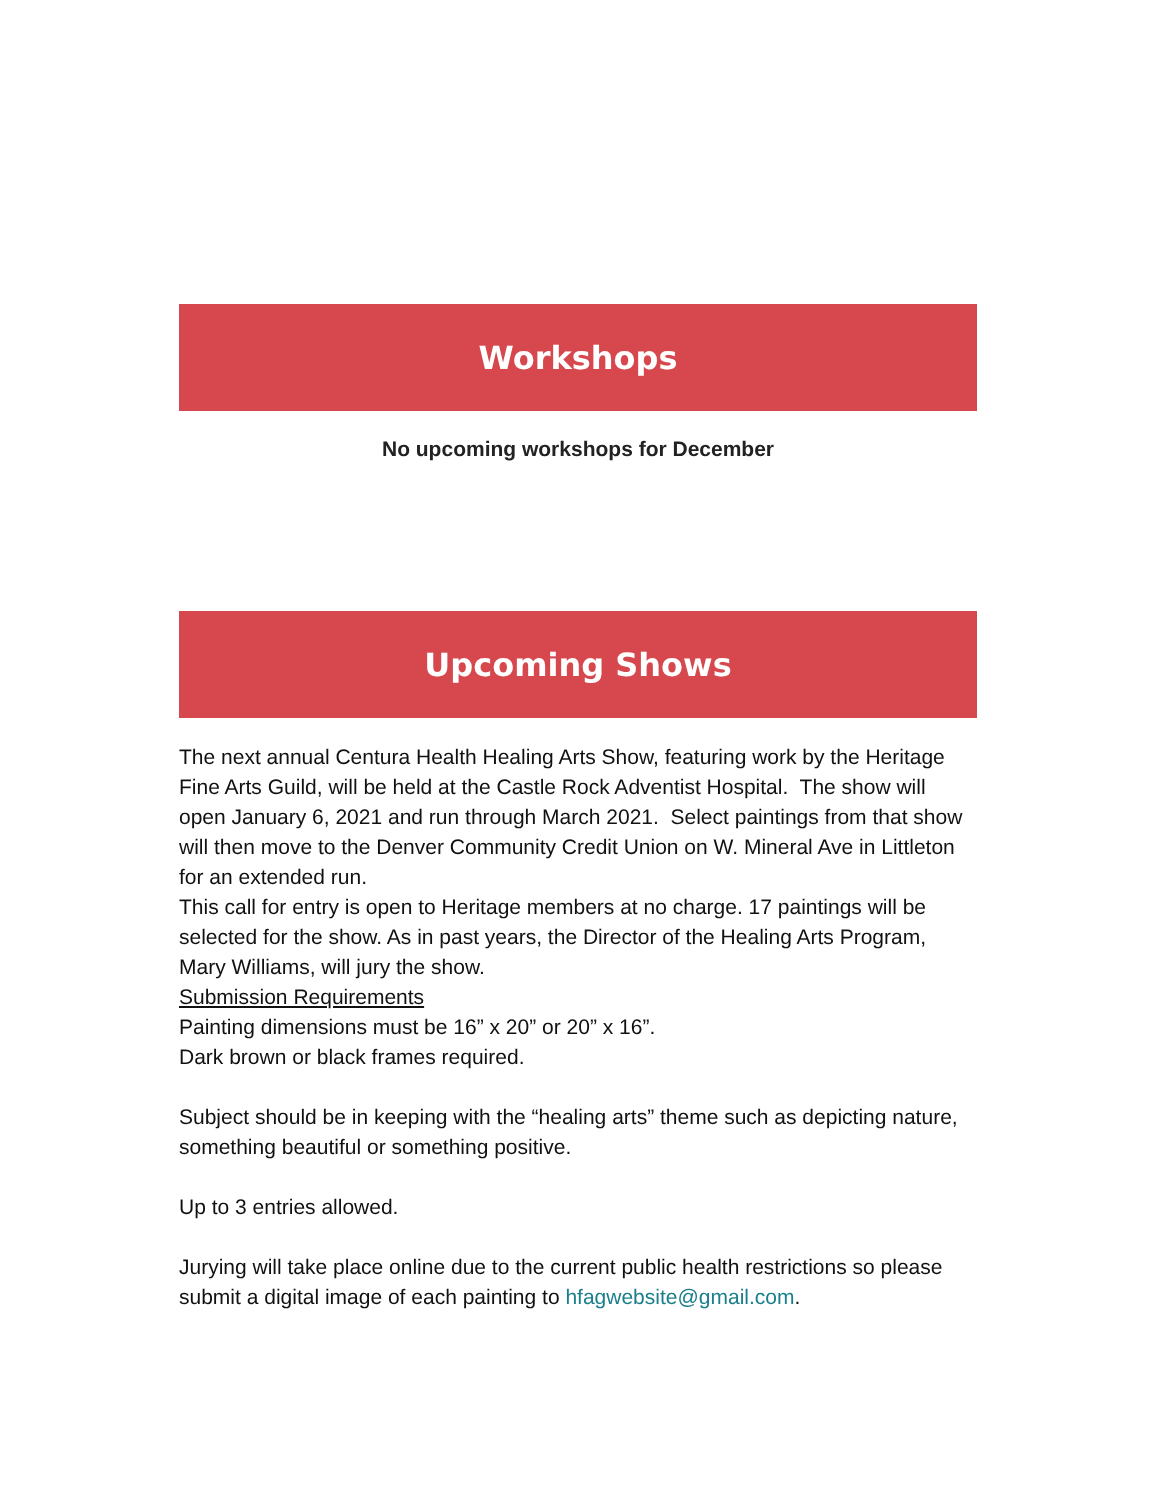Workshops
No upcoming workshops for December
Upcoming Shows
The next annual Centura Health Healing Arts Show, featuring work by the Heritage Fine Arts Guild, will be held at the Castle Rock Adventist Hospital. The show will open January 6, 2021 and run through March 2021. Select paintings from that show will then move to the Denver Community Credit Union on W. Mineral Ave in Littleton for an extended run.
This call for entry is open to Heritage members at no charge. 17 paintings will be selected for the show. As in past years, the Director of the Healing Arts Program, Mary Williams, will jury the show.
Submission Requirements
Painting dimensions must be 16” x 20” or 20” x 16”.
Dark brown or black frames required.
Subject should be in keeping with the “healing arts” theme such as depicting nature, something beautiful or something positive.
Up to 3 entries allowed.
Jurying will take place online due to the current public health restrictions so please submit a digital image of each painting to hfagwebsite@gmail.com.